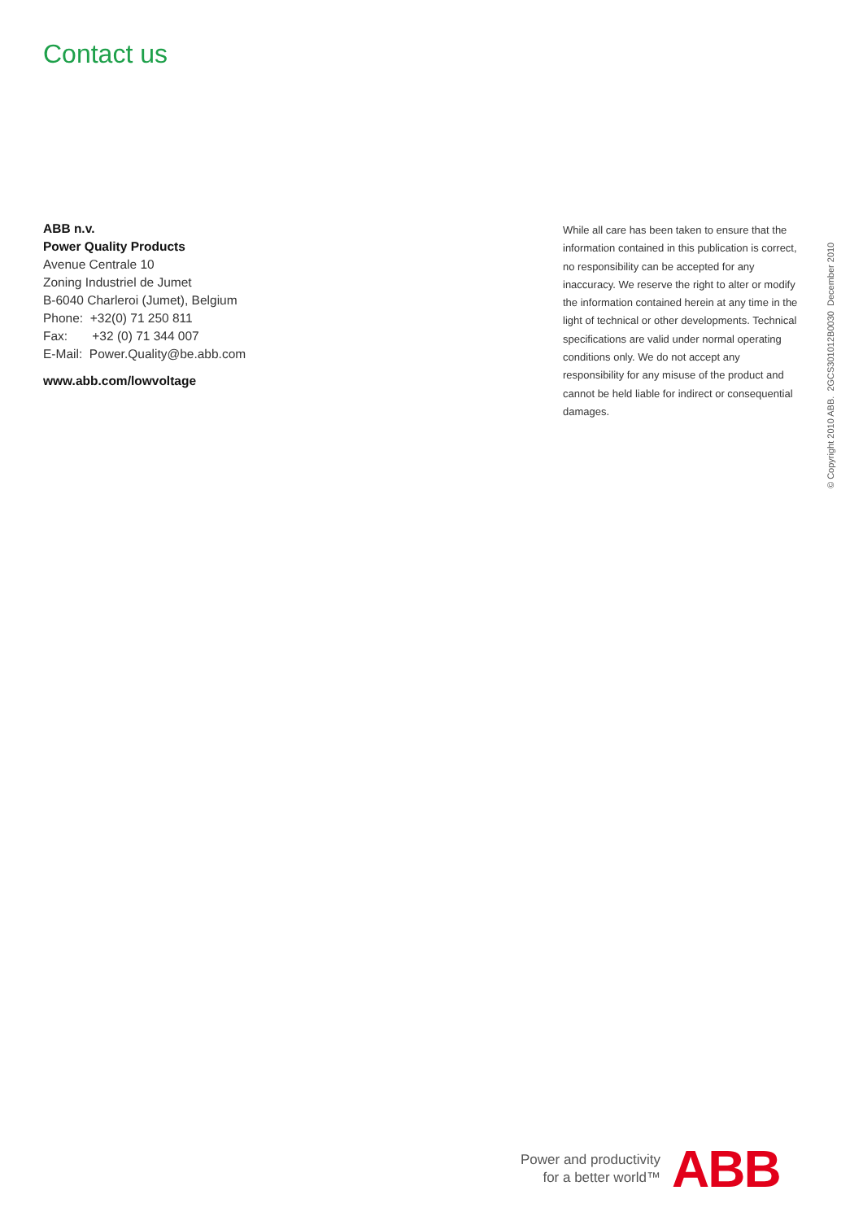Contact us
ABB n.v.
Power Quality Products
Avenue Centrale 10
Zoning Industriel de Jumet
B-6040 Charleroi (Jumet), Belgium
Phone: +32(0) 71 250 811
Fax: +32 (0) 71 344 007
E-Mail: Power.Quality@be.abb.com
www.abb.com/lowvoltage
While all care has been taken to ensure that the information contained in this publication is correct, no responsibility can be accepted for any inaccuracy. We reserve the right to alter or modify the information contained herein at any time in the light of technical or other developments. Technical specifications are valid under normal operating conditions only. We do not accept any responsibility for any misuse of the product and cannot be held liable for indirect or consequential damages.
© Copyright 2010 ABB. 2GCS301012B0030 December 2010
Power and productivity
for a better world™
ABB